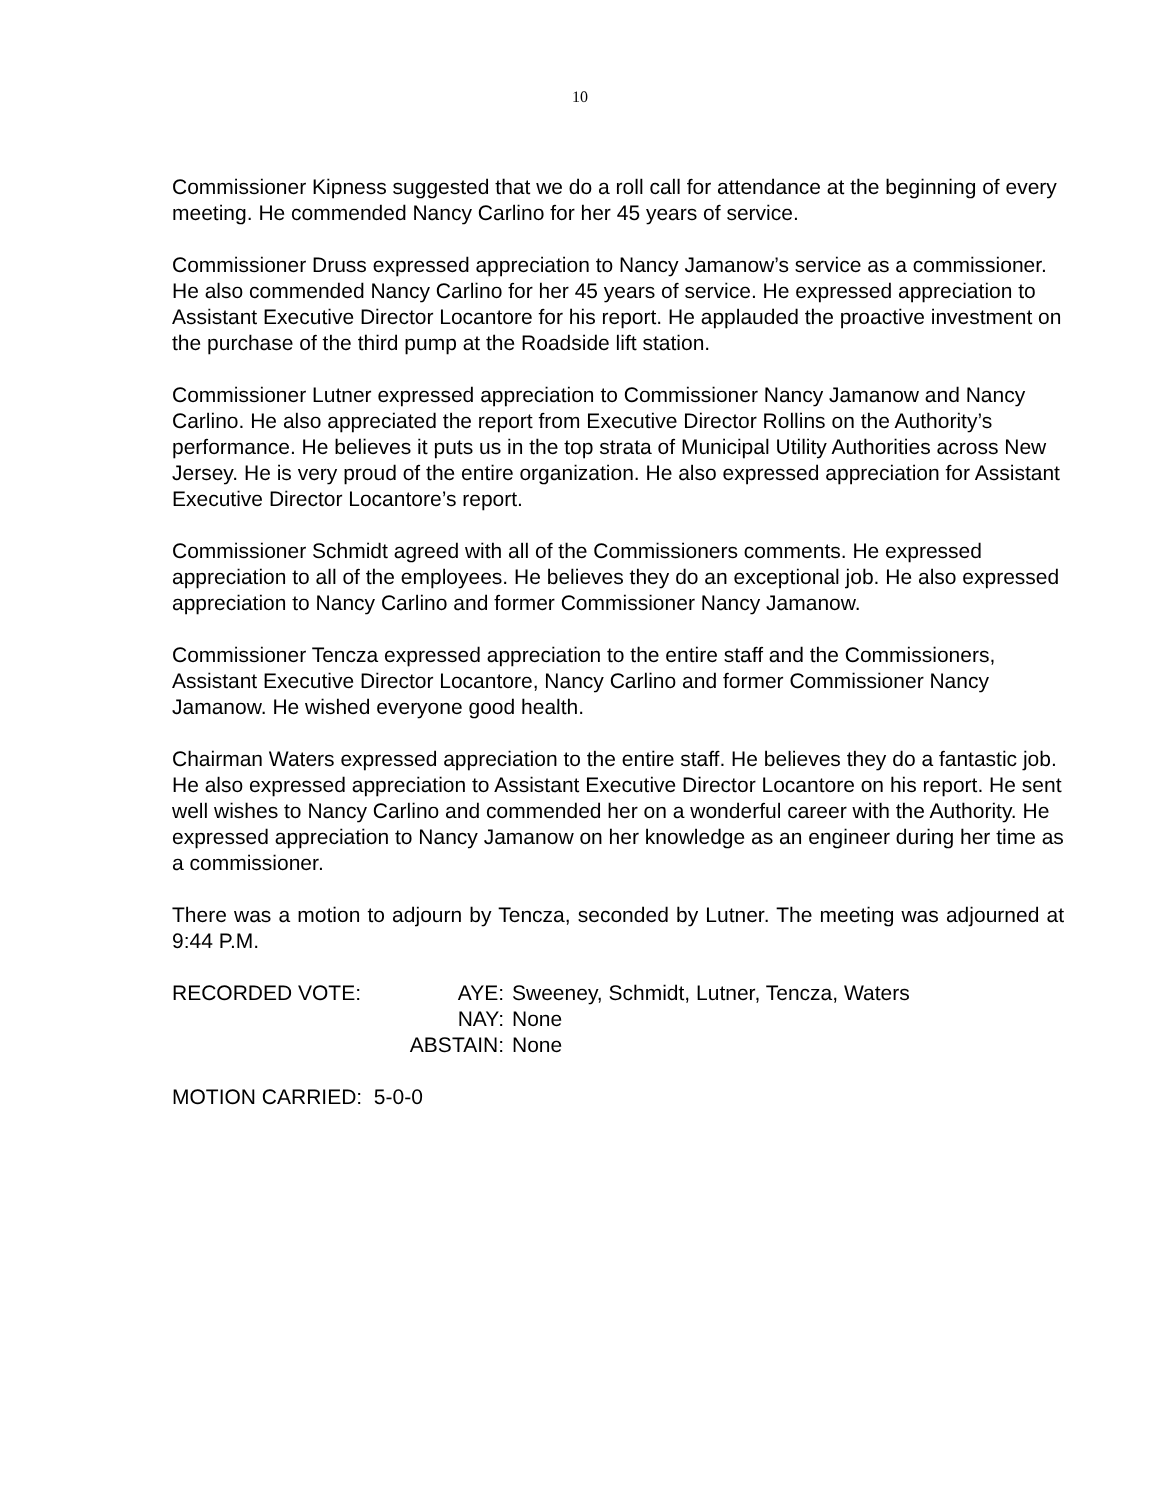10
Commissioner Kipness suggested that we do a roll call for attendance at the beginning of every meeting. He commended Nancy Carlino for her 45 years of service.
Commissioner Druss expressed appreciation to Nancy Jamanow’s service as a commissioner. He also commended Nancy Carlino for her 45 years of service. He expressed appreciation to Assistant Executive Director Locantore for his report. He applauded the proactive investment on the purchase of the third pump at the Roadside lift station.
Commissioner Lutner expressed appreciation to Commissioner Nancy Jamanow and Nancy Carlino. He also appreciated the report from Executive Director Rollins on the Authority’s performance. He believes it puts us in the top strata of Municipal Utility Authorities across New Jersey. He is very proud of the entire organization. He also expressed appreciation for Assistant Executive Director Locantore’s report.
Commissioner Schmidt agreed with all of the Commissioners comments. He expressed appreciation to all of the employees. He believes they do an exceptional job. He also expressed appreciation to Nancy Carlino and former Commissioner Nancy Jamanow.
Commissioner Tencza expressed appreciation to the entire staff and the Commissioners, Assistant Executive Director Locantore, Nancy Carlino and former Commissioner Nancy Jamanow. He wished everyone good health.
Chairman Waters expressed appreciation to the entire staff. He believes they do a fantastic job. He also expressed appreciation to Assistant Executive Director Locantore on his report. He sent well wishes to Nancy Carlino and commended her on a wonderful career with the Authority. He expressed appreciation to Nancy Jamanow on her knowledge as an engineer during her time as a commissioner.
There was a motion to adjourn by Tencza, seconded by Lutner. The meeting was adjourned at 9:44 P.M.
RECORDED VOTE:
AYE:
Sweeney, Schmidt, Lutner, Tencza, Waters
NAY:
None
ABSTAIN:
None
MOTION CARRIED: 5-0-0